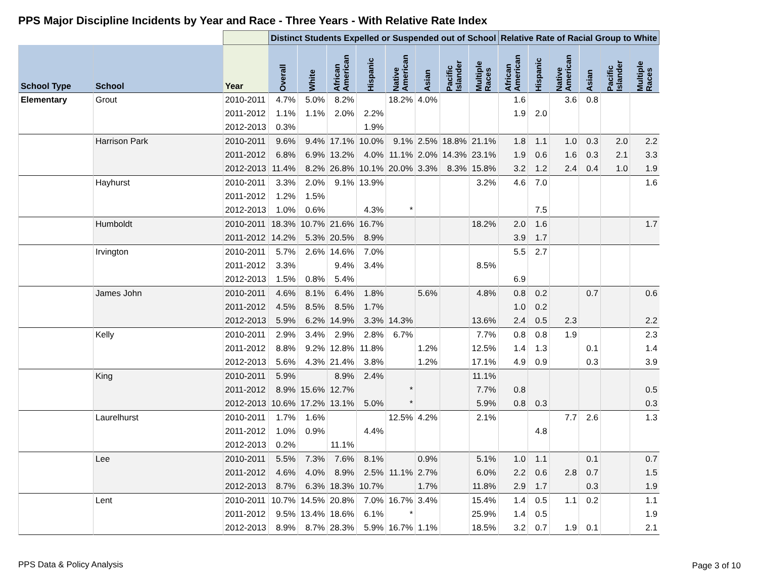PPS Major Discipline Incidents by Year and Race - Three Years - With Relative Rate Index
| | | | Distinct Students Expelled or Suspended out of School | | | | | | | | Relative Rate of Racial Group to White | | | | | |
| School Type | School | Year | Overall | White | African American | Hispanic | Native American | Asian | Pacific Islander | Multiple Races | African American | Hispanic | Native American | Asian | Pacific Islander | Multiple Races |
| Elementary | Grout | 2010-2011 | 4.7% | 5.0% | 8.2% | | 18.2% | 4.0% | | | 1.6 | | 3.6 | 0.8 | | |
| | | 2011-2012 | 1.1% | 1.1% | 2.0% | 2.2% | | | | | 1.9 | 2.0 | | | | |
| | | 2012-2013 | 0.3% | | | 1.9% | | | | | | | | | | |
| | Harrison Park | 2010-2011 | 9.6% | 9.4% | 17.1% | 10.0% | 9.1% | 2.5% | 18.8% | 21.1% | 1.8 | 1.1 | 1.0 | 0.3 | 2.0 | 2.2 |
| | | 2011-2012 | 6.8% | 6.9% | 13.2% | 4.0% | 11.1% | 2.0% | 14.3% | 23.1% | 1.9 | 0.6 | 1.6 | 0.3 | 2.1 | 3.3 |
| | | 2012-2013 | 11.4% | 8.2% | 26.8% | 10.1% | 20.0% | 3.3% | 8.3% | 15.8% | 3.2 | 1.2 | 2.4 | 0.4 | 1.0 | 1.9 |
| | Hayhurst | 2010-2011 | 3.3% | 2.0% | 9.1% | 13.9% | | | | 3.2% | 4.6 | 7.0 | | | | 1.6 |
| | | 2011-2012 | 1.2% | 1.5% | | | | | | | | | | | | |
| | | 2012-2013 | 1.0% | 0.6% | | 4.3% | * | | | | | 7.5 | | | | |
| | Humboldt | 2010-2011 | 18.3% | 10.7% | 21.6% | 16.7% | | | | 18.2% | 2.0 | 1.6 | | | | 1.7 |
| | | 2011-2012 | 14.2% | 5.3% | 20.5% | 8.9% | | | | | 3.9 | 1.7 | | | | |
| | Irvington | 2010-2011 | 5.7% | 2.6% | 14.6% | 7.0% | | | | | 5.5 | 2.7 | | | | |
| | | 2011-2012 | 3.3% | | 9.4% | 3.4% | | | | 8.5% | | | | | | |
| | | 2012-2013 | 1.5% | 0.8% | 5.4% | | | | | | 6.9 | | | | | |
| | James John | 2010-2011 | 4.6% | 8.1% | 6.4% | 1.8% | | 5.6% | | 4.8% | 0.8 | 0.2 | | 0.7 | | 0.6 |
| | | 2011-2012 | 4.5% | 8.5% | 8.5% | 1.7% | | | | | 1.0 | 0.2 | | | | |
| | | 2012-2013 | 5.9% | 6.2% | 14.9% | 3.3% | 14.3% | | | 13.6% | 2.4 | 0.5 | 2.3 | | | 2.2 |
| | Kelly | 2010-2011 | 2.9% | 3.4% | 2.9% | 2.8% | 6.7% | | | 7.7% | 0.8 | 0.8 | 1.9 | | | 2.3 |
| | | 2011-2012 | 8.8% | 9.2% | 12.8% | 11.8% | | 1.2% | | 12.5% | 1.4 | 1.3 | | 0.1 | | 1.4 |
| | | 2012-2013 | 5.6% | 4.3% | 21.4% | 3.8% | | 1.2% | | 17.1% | 4.9 | 0.9 | | 0.3 | | 3.9 |
| | King | 2010-2011 | 5.9% | | 8.9% | 2.4% | | | | 11.1% | | | | | | |
| | | 2011-2012 | 8.9% | 15.6% | 12.7% | | * | | | 7.7% | 0.8 | | | | | 0.5 |
| | | 2012-2013 | 10.6% | 17.2% | 13.1% | 5.0% | * | | | 5.9% | 0.8 | 0.3 | | | | 0.3 |
| | Laurelhurst | 2010-2011 | 1.7% | 1.6% | | | 12.5% | 4.2% | | 2.1% | | | 7.7 | 2.6 | | 1.3 |
| | | 2011-2012 | 1.0% | 0.9% | | 4.4% | | | | | | 4.8 | | | | |
| | | 2012-2013 | 0.2% | | 11.1% | | | | | | | | | | | |
| | Lee | 2010-2011 | 5.5% | 7.3% | 7.6% | 8.1% | | 0.9% | | 5.1% | 1.0 | 1.1 | | 0.1 | | 0.7 |
| | | 2011-2012 | 4.6% | 4.0% | 8.9% | 2.5% | 11.1% | 2.7% | | 6.0% | 2.2 | 0.6 | 2.8 | 0.7 | | 1.5 |
| | | 2012-2013 | 8.7% | 6.3% | 18.3% | 10.7% | | 1.7% | | 11.8% | 2.9 | 1.7 | | 0.3 | | 1.9 |
| | Lent | 2010-2011 | 10.7% | 14.5% | 20.8% | 7.0% | 16.7% | 3.4% | | 15.4% | 1.4 | 0.5 | 1.1 | 0.2 | | 1.1 |
| | | 2011-2012 | 9.5% | 13.4% | 18.6% | 6.1% | * | | | 25.9% | 1.4 | 0.5 | | | | 1.9 |
| | | 2012-2013 | 8.9% | 8.7% | 28.3% | 5.9% | 16.7% | 1.1% | | 18.5% | 3.2 | 0.7 | 1.9 | 0.1 | | 2.1 |
PPS Data & Policy Analysis Page 3 of 10